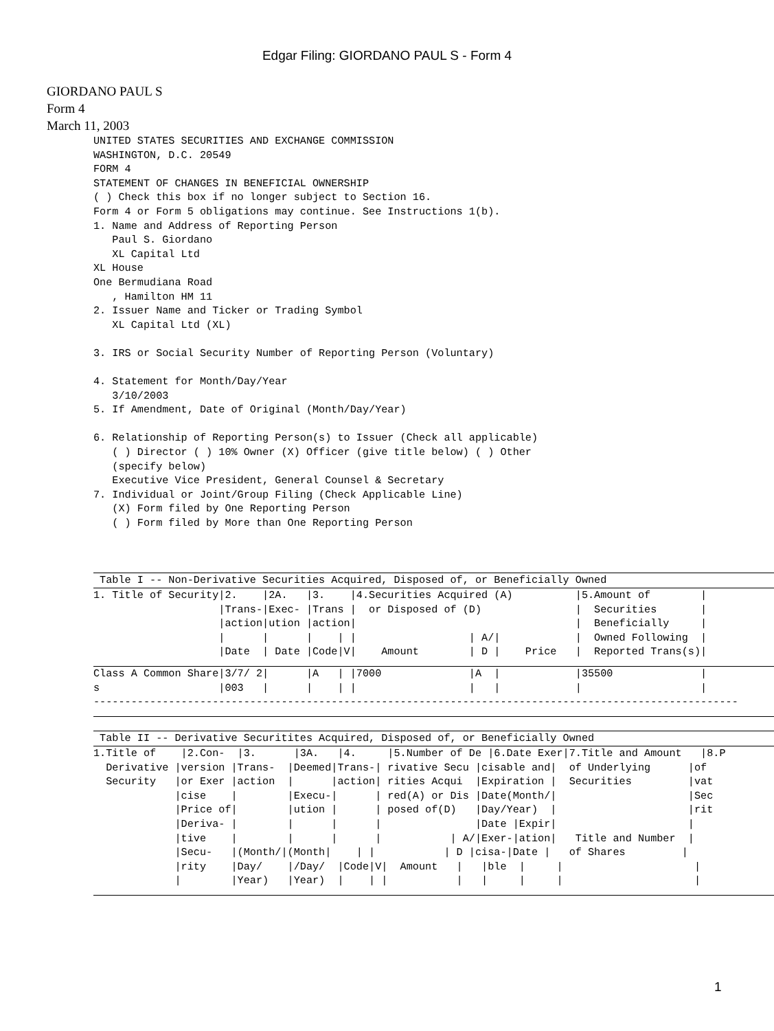Edgar Filing: GIORDANO PAUL S - Form 4
GIORDANO PAUL S
Form 4
March 11, 2003
UNITED STATES SECURITIES AND EXCHANGE COMMISSION
WASHINGTON, D.C. 20549
FORM 4
STATEMENT OF CHANGES IN BENEFICIAL OWNERSHIP
( ) Check this box if no longer subject to Section 16.
Form 4 or Form 5 obligations may continue. See Instructions 1(b).
1. Name and Address of Reporting Person
   Paul S. Giordano
   XL Capital Ltd
XL House
One Bermudiana Road
   , Hamilton HM 11
2. Issuer Name and Ticker or Trading Symbol
   XL Capital Ltd (XL)

3. IRS or Social Security Number of Reporting Person (Voluntary)

4. Statement for Month/Day/Year
   3/10/2003
5. If Amendment, Date of Original (Month/Day/Year)

6. Relationship of Reporting Person(s) to Issuer (Check all applicable)
   ( ) Director ( ) 10% Owner (X) Officer (give title below) ( ) Other
   (specify below)
   Executive Vice President, General Counsel & Secretary
7. Individual or Joint/Group Filing (Check Applicable Line)
   (X) Form filed by One Reporting Person
   ( ) Form filed by More than One Reporting Person
 Table I -- Non-Derivative Securities Acquired, Disposed of, or Beneficially Owned
1. Title of Security|2.    |2A.   |3.    |4.Securities Acquired (A)          |5.Amount of        |
                    |Trans-|Exec- |Trans |  or Disposed of (D)               |  Securities       |
                    |action|ution |action|                                   |  Beneficially     |
                    |      |      |    | |                  | A/|            |  Owned Following  |
                    |Date  | Date |Code|V|    Amount        | D |    Price   |  Reported Trans(s)|
Class A Common Share|3/7/ 2|      |A   | |7000              |A  |            |35500              |
s                   |003   |      |    | |                  |   |            |                   |
-------------------------------------------------------------------------------------------------------

 Table II -- Derivative Securitites Acquired, Disposed of, or Beneficially Owned
1.Title of    |2.Con-  |3.      |3A.   |4.     |5.Number of De |6.Date Exer|7.Title and Amount   |8.P
  Derivative |version |Trans-  |Deemed|Trans-| rivative Secu |cisable and|  of Underlying      |of
  Security   |or Exer |action  |      |action| rities Acqui  |Expiration |  Securities         |vat
             |cise    |        |Execu-|      | red(A) or Dis |Date(Month/|                     |Sec
             |Price of|        |ution |      | posed of(D)   |Day/Year)  |                     |rit
             |Deriva- |        |      |      |               |Date |Expir|                     |
             |tive    |        |      |      |           | A/|Exer-|ation|   Title and Number  |
             |Secu-   |(Month/|(Month|    | |           | D |cisa-|Date |   of Shares         |
             |rity    |Day/    |/Day/  |Code|V|  Amount   |   |ble  |     |                     |
             |        |Year)   |Year)  |    | |           |   |     |     |                     |
1